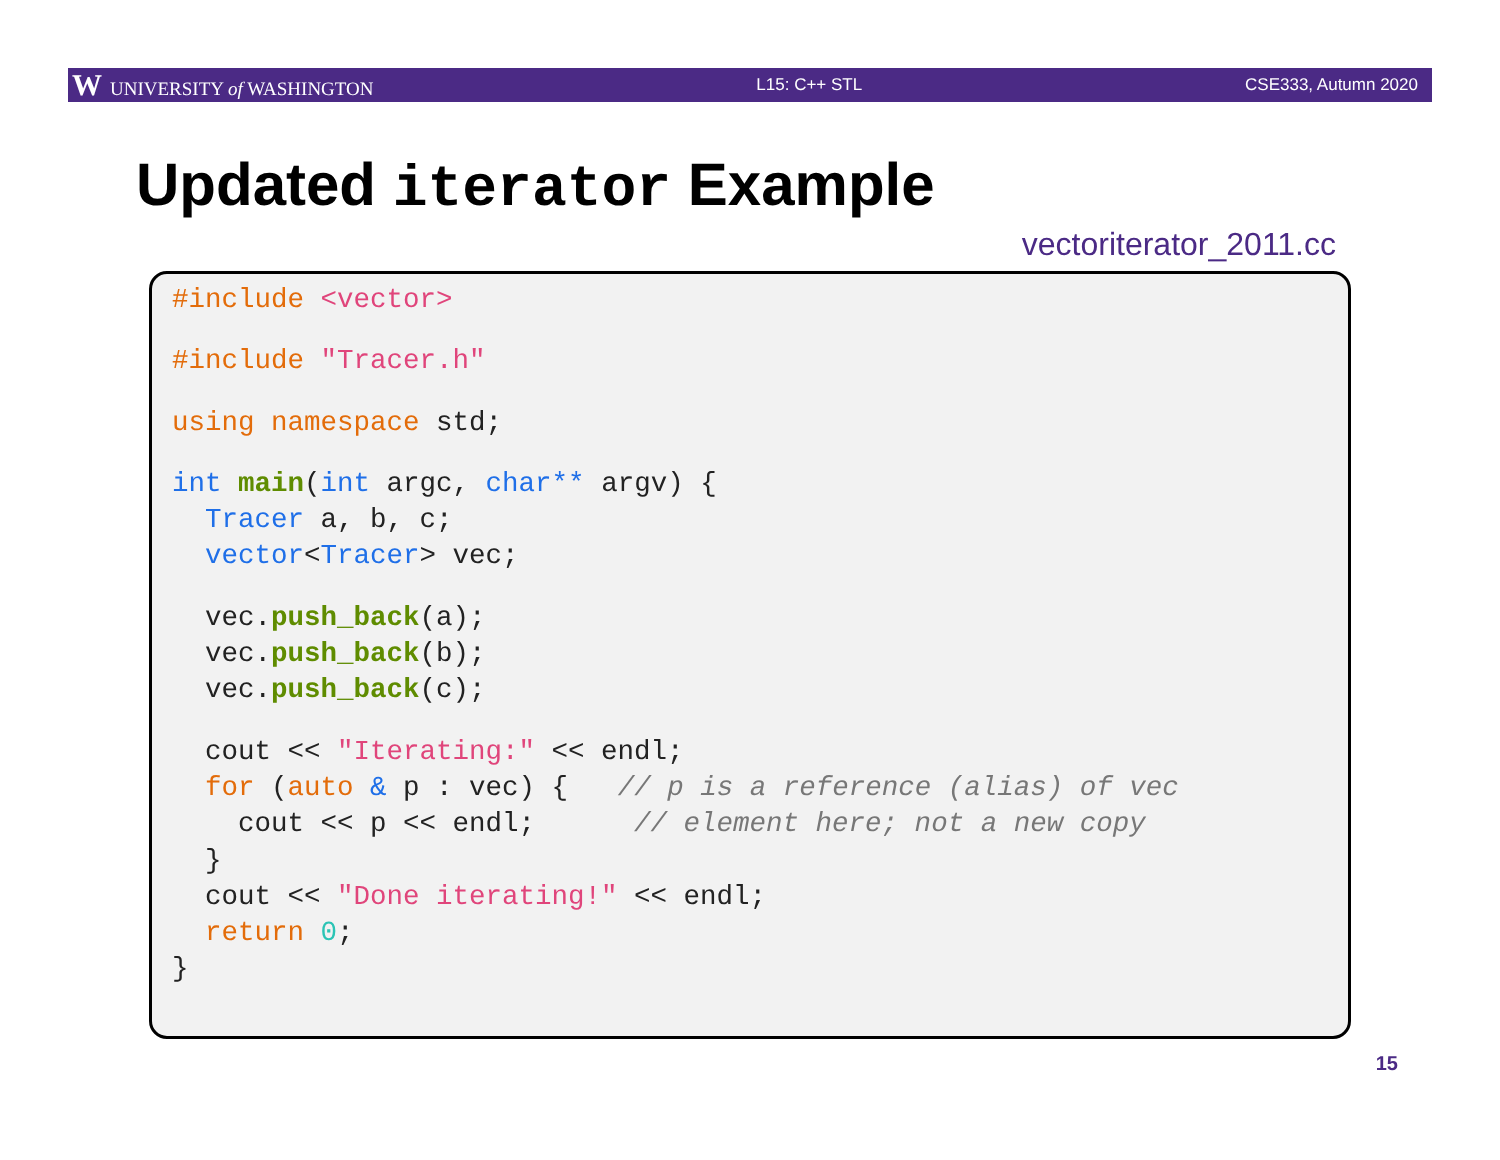W UNIVERSITY of WASHINGTON L15: C++ STL CSE333, Autumn 2020
Updated iterator Example
vectoriterator_2011.cc
#include <vector>
 #include "Tracer.h"
 using namespace std;
 int main(int argc, char** argv) {
  Tracer a, b, c;
  vector<Tracer> vec;
  vec.push_back(a);
  vec.push_back(b);
  vec.push_back(c);
  cout << "Iterating:" << endl;
  for (auto & p : vec) {   // p is a reference (alias) of vec
    cout << p << endl;      // element here; not a new copy
  }
  cout << "Done iterating!" << endl;
  return 0;
}
15